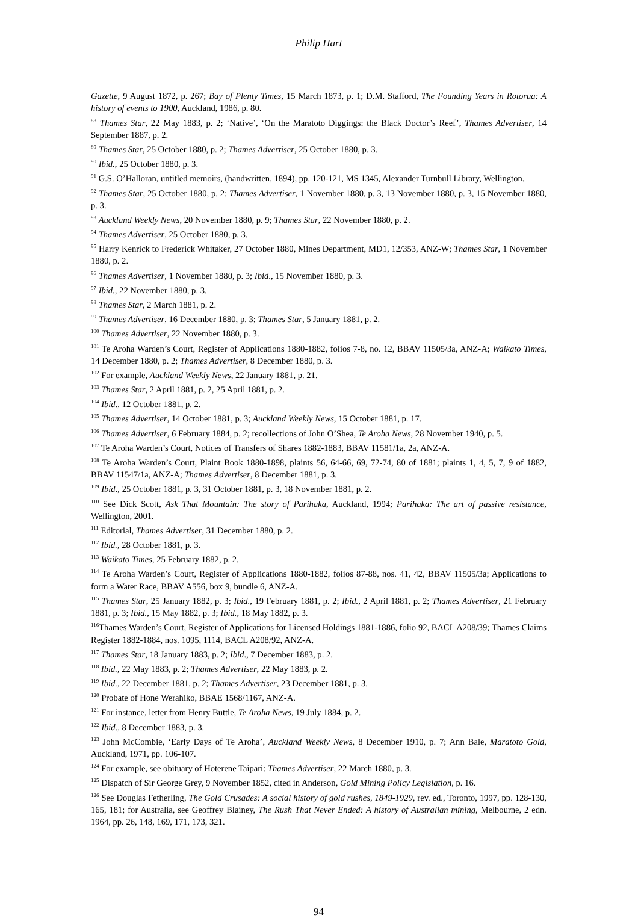Philip Hart
Gazette, 9 August 1872, p. 267; Bay of Plenty Times, 15 March 1873, p. 1; D.M. Stafford, The Founding Years in Rotorua: A history of events to 1900, Auckland, 1986, p. 80.
<sup>88</sup> Thames Star, 22 May 1883, p. 2; ‘Native’, ‘On the Maratoto Diggings: the Black Doctor’s Reef’, Thames Advertiser, 14 September 1887, p. 2.
<sup>89</sup> Thames Star, 25 October 1880, p. 2; Thames Advertiser, 25 October 1880, p. 3.
<sup>90</sup> Ibid., 25 October 1880, p. 3.
<sup>91</sup> G.S. O’Halloran, untitled memoirs, (handwritten, 1894), pp. 120-121, MS 1345, Alexander Turnbull Library, Wellington.
<sup>92</sup> Thames Star, 25 October 1880, p. 2; Thames Advertiser, 1 November 1880, p. 3, 13 November 1880, p. 3, 15 November 1880, p. 3.
<sup>93</sup> Auckland Weekly News, 20 November 1880, p. 9; Thames Star, 22 November 1880, p. 2.
<sup>94</sup> Thames Advertiser, 25 October 1880, p. 3.
<sup>95</sup> Harry Kenrick to Frederick Whitaker, 27 October 1880, Mines Department, MD1, 12/353, ANZ-W; Thames Star, 1 November 1880, p. 2.
<sup>96</sup> Thames Advertiser, 1 November 1880, p. 3; Ibid., 15 November 1880, p. 3.
<sup>97</sup> Ibid., 22 November 1880, p. 3.
<sup>98</sup> Thames Star, 2 March 1881, p. 2.
<sup>99</sup> Thames Advertiser, 16 December 1880, p. 3; Thames Star, 5 January 1881, p. 2.
<sup>100</sup> Thames Advertiser, 22 November 1880, p. 3.
<sup>101</sup> Te Aroha Warden’s Court, Register of Applications 1880-1882, folios 7-8, no. 12, BBAV 11505/3a, ANZ-A; Waikato Times, 14 December 1880, p. 2; Thames Advertiser, 8 December 1880, p. 3.
<sup>102</sup> For example, Auckland Weekly News, 22 January 1881, p. 21.
<sup>103</sup> Thames Star, 2 April 1881, p. 2, 25 April 1881, p. 2.
<sup>104</sup> Ibid., 12 October 1881, p. 2.
<sup>105</sup> Thames Advertiser, 14 October 1881, p. 3; Auckland Weekly News, 15 October 1881, p. 17.
<sup>106</sup> Thames Advertiser, 6 February 1884, p. 2; recollections of John O’Shea, Te Aroha News, 28 November 1940, p. 5.
<sup>107</sup> Te Aroha Warden’s Court, Notices of Transfers of Shares 1882-1883, BBAV 11581/1a, 2a, ANZ-A.
<sup>108</sup> Te Aroha Warden’s Court, Plaint Book 1880-1898, plaints 56, 64-66, 69, 72-74, 80 of 1881; plaints 1, 4, 5, 7, 9 of 1882, BBAV 11547/1a, ANZ-A; Thames Advertiser, 8 December 1881, p. 3.
<sup>109</sup> Ibid., 25 October 1881, p. 3, 31 October 1881, p. 3, 18 November 1881, p. 2.
<sup>110</sup> See Dick Scott, Ask That Mountain: The story of Parihaka, Auckland, 1994; Parihaka: The art of passive resistance, Wellington, 2001.
<sup>111</sup> Editorial, Thames Advertiser, 31 December 1880, p. 2.
<sup>112</sup> Ibid., 28 October 1881, p. 3.
<sup>113</sup> Waikato Times, 25 February 1882, p. 2.
<sup>114</sup> Te Aroha Warden’s Court, Register of Applications 1880-1882, folios 87-88, nos. 41, 42, BBAV 11505/3a; Applications to form a Water Race, BBAV A556, box 9, bundle 6, ANZ-A.
<sup>115</sup> Thames Star, 25 January 1882, p. 3; Ibid., 19 February 1881, p. 2; Ibid., 2 April 1881, p. 2; Thames Advertiser, 21 February 1881, p. 3; Ibid., 15 May 1882, p. 3; Ibid., 18 May 1882, p. 3.
<sup>116</sup> Thames Warden’s Court, Register of Applications for Licensed Holdings 1881-1886, folio 92, BACL A208/39; Thames Claims Register 1882-1884, nos. 1095, 1114, BACL A208/92, ANZ-A.
<sup>117</sup> Thames Star, 18 January 1883, p. 2; Ibid., 7 December 1883, p. 2.
<sup>118</sup> Ibid., 22 May 1883, p. 2; Thames Advertiser, 22 May 1883, p. 2.
<sup>119</sup> Ibid., 22 December 1881, p. 2; Thames Advertiser, 23 December 1881, p. 3.
<sup>120</sup> Probate of Hone Werahiko, BBAE 1568/1167, ANZ-A.
<sup>121</sup> For instance, letter from Henry Buttle, Te Aroha News, 19 July 1884, p. 2.
<sup>122</sup> Ibid., 8 December 1883, p. 3.
<sup>123</sup> John McCombie, ‘Early Days of Te Aroha’, Auckland Weekly News, 8 December 1910, p. 7; Ann Bale, Maratoto Gold, Auckland, 1971, pp. 106-107.
<sup>124</sup> For example, see obituary of Hoterene Taipari: Thames Advertiser, 22 March 1880, p. 3.
<sup>125</sup> Dispatch of Sir George Grey, 9 November 1852, cited in Anderson, Gold Mining Policy Legislation, p. 16.
<sup>126</sup> See Douglas Fetherling, The Gold Crusades: A social history of gold rushes, 1849-1929, rev. ed., Toronto, 1997, pp. 128-130, 165, 181; for Australia, see Geoffrey Blainey, The Rush That Never Ended: A history of Australian mining, Melbourne, 2 edn. 1964, pp. 26, 148, 169, 171, 173, 321.
94